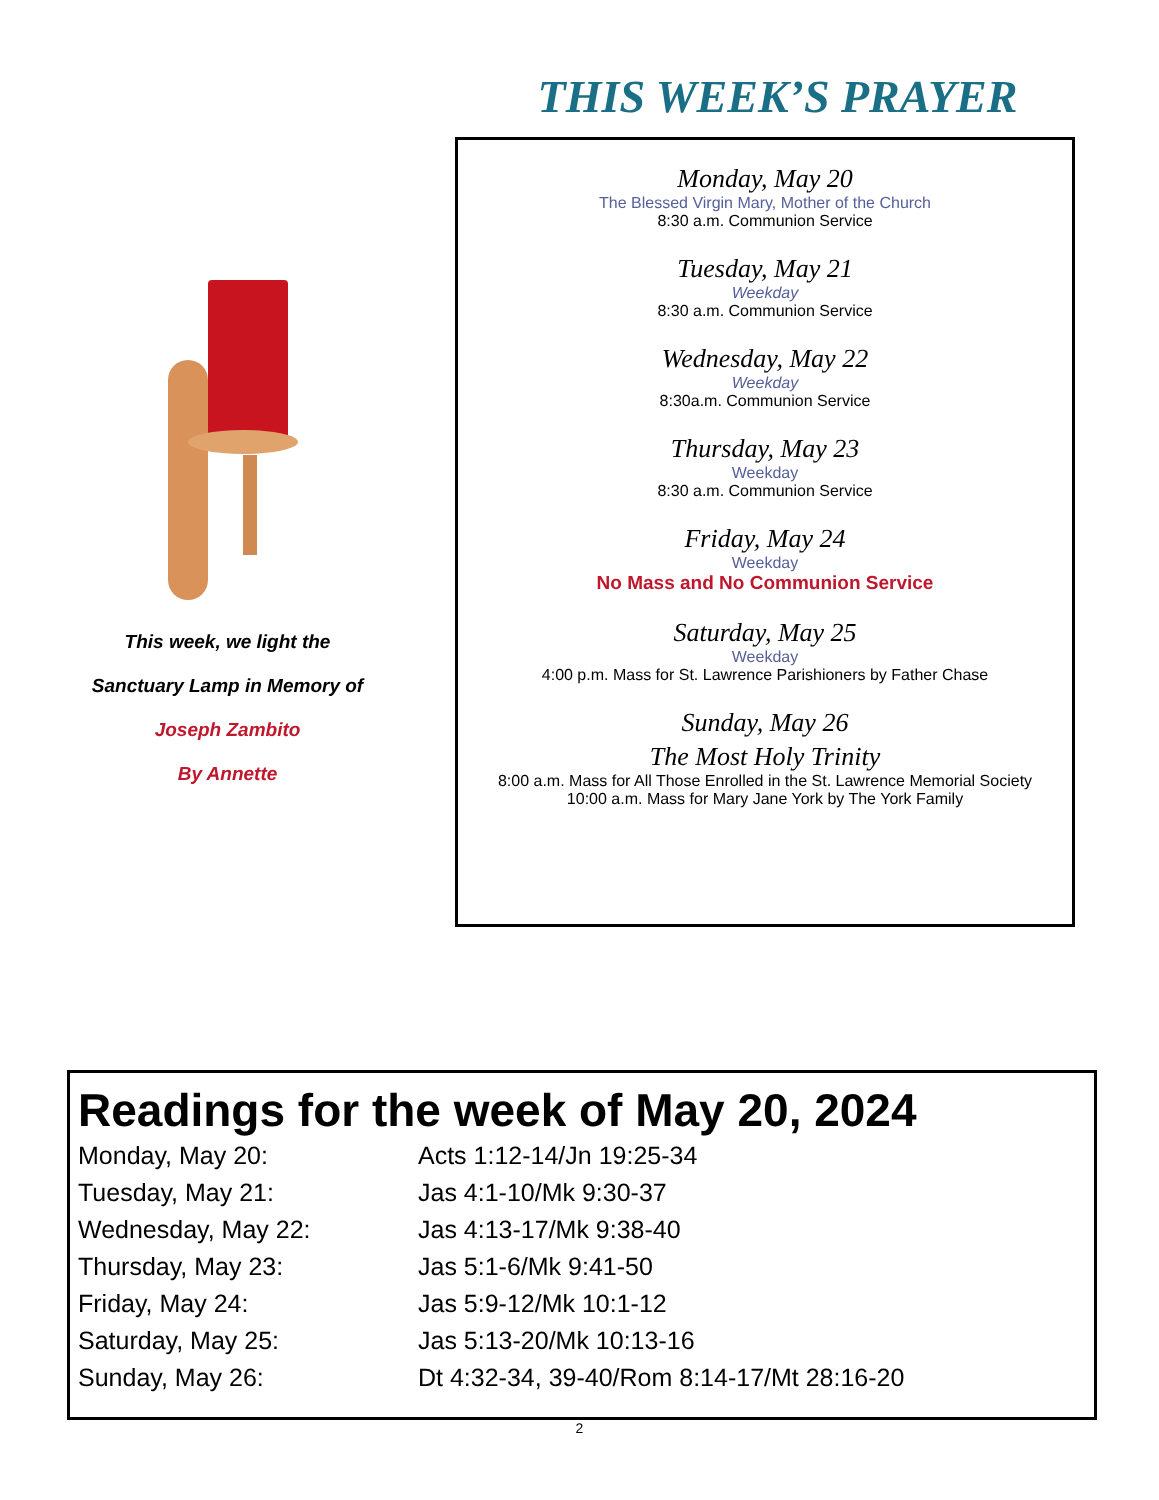This week, we light the
Sanctuary Lamp in Memory of
Joseph Zambito
By Annette
THIS WEEK’S PRAYER
Monday, May 20
The Blessed Virgin Mary, Mother of the Church
8:30 a.m. Communion Service
Tuesday, May 21
Weekday
8:30 a.m. Communion Service
Wednesday, May 22
Weekday
8:30a.m. Communion Service
Thursday, May 23
Weekday
8:30 a.m. Communion Service
Friday, May 24
Weekday
No Mass and No Communion Service
Saturday, May 25
Weekday
4:00 p.m. Mass for St. Lawrence Parishioners by Father Chase
Sunday, May 26
The Most Holy Trinity
8:00 a.m. Mass for All Those Enrolled in the St. Lawrence Memorial Society
10:00 a.m. Mass for Mary Jane York by The York Family
Readings for the week of May 20, 2024
| Monday, May 20: | Acts 1:12-14/Jn 19:25-34 |
| Tuesday, May 21: | Jas 4:1-10/Mk 9:30-37 |
| Wednesday, May 22: | Jas 4:13-17/Mk 9:38-40 |
| Thursday, May 23: | Jas 5:1-6/Mk 9:41-50 |
| Friday, May 24: | Jas 5:9-12/Mk 10:1-12 |
| Saturday, May 25: | Jas 5:13-20/Mk 10:13-16 |
| Sunday, May 26: | Dt 4:32-34, 39-40/Rom 8:14-17/Mt 28:16-20 |
2